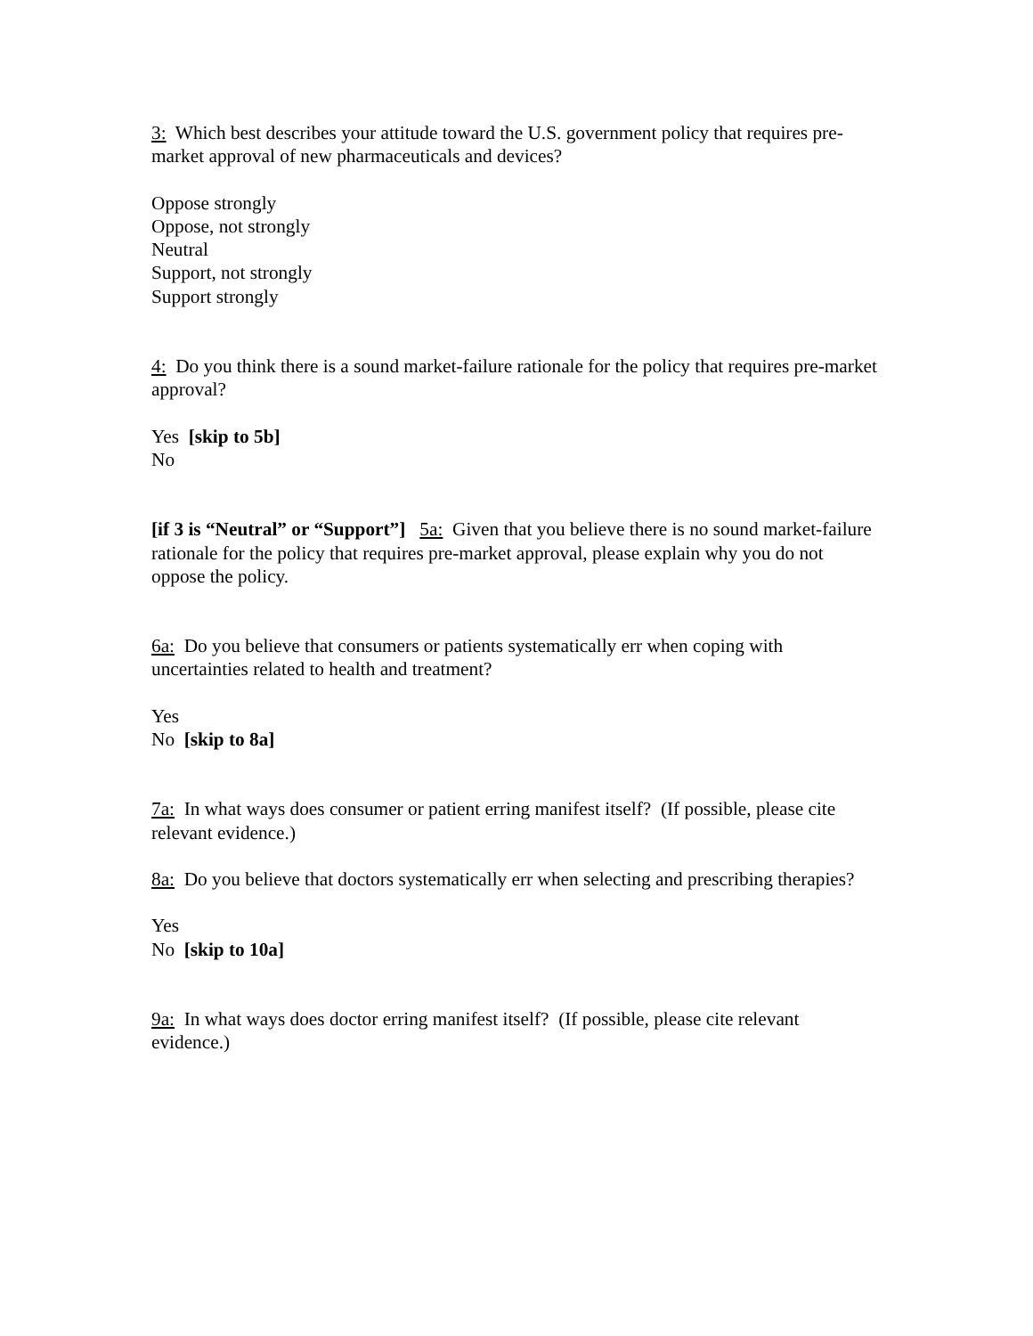3: Which best describes your attitude toward the U.S. government policy that requires pre-market approval of new pharmaceuticals and devices?
Oppose strongly
Oppose, not strongly
Neutral
Support, not strongly
Support strongly
4: Do you think there is a sound market-failure rationale for the policy that requires pre-market approval?
Yes [skip to 5b]
No
[if 3 is “Neutral” or “Support”] 5a: Given that you believe there is no sound market-failure rationale for the policy that requires pre-market approval, please explain why you do not oppose the policy.
6a: Do you believe that consumers or patients systematically err when coping with uncertainties related to health and treatment?
Yes
No [skip to 8a]
7a: In what ways does consumer or patient erring manifest itself? (If possible, please cite relevant evidence.)
8a: Do you believe that doctors systematically err when selecting and prescribing therapies?
Yes
No [skip to 10a]
9a: In what ways does doctor erring manifest itself? (If possible, please cite relevant evidence.)